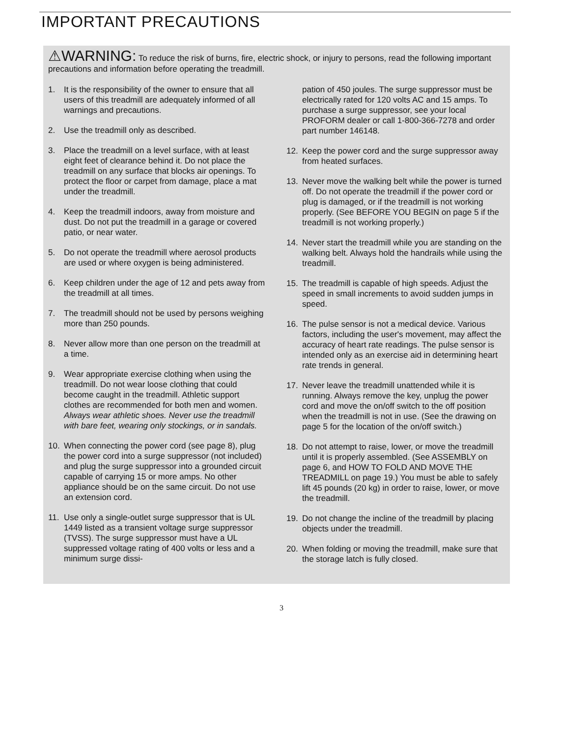IMPORTANT PRECAUTIONS
⚠WARNING: To reduce the risk of burns, fire, electric shock, or injury to persons, read the following important precautions and information before operating the treadmill.
1. It is the responsibility of the owner to ensure that all users of this treadmill are adequately informed of all warnings and precautions.
2. Use the treadmill only as described.
3. Place the treadmill on a level surface, with at least eight feet of clearance behind it. Do not place the treadmill on any surface that blocks air openings. To protect the floor or carpet from damage, place a mat under the treadmill.
4. Keep the treadmill indoors, away from moisture and dust. Do not put the treadmill in a garage or covered patio, or near water.
5. Do not operate the treadmill where aerosol products are used or where oxygen is being administered.
6. Keep children under the age of 12 and pets away from the treadmill at all times.
7. The treadmill should not be used by persons weighing more than 250 pounds.
8. Never allow more than one person on the treadmill at a time.
9. Wear appropriate exercise clothing when using the treadmill. Do not wear loose clothing that could become caught in the treadmill. Athletic support clothes are recommended for both men and women. Always wear athletic shoes. Never use the treadmill with bare feet, wearing only stockings, or in sandals.
10. When connecting the power cord (see page 8), plug the power cord into a surge suppressor (not included) and plug the surge suppressor into a grounded circuit capable of carrying 15 or more amps. No other appliance should be on the same circuit. Do not use an extension cord.
11. Use only a single-outlet surge suppressor that is UL 1449 listed as a transient voltage surge suppressor (TVSS). The surge suppressor must have a UL suppressed voltage rating of 400 volts or less and a minimum surge dissi-
pation of 450 joules. The surge suppressor must be electrically rated for 120 volts AC and 15 amps. To purchase a surge suppressor, see your local PROFORM dealer or call 1-800-366-7278 and order part number 146148.
12. Keep the power cord and the surge suppressor away from heated surfaces.
13. Never move the walking belt while the power is turned off. Do not operate the treadmill if the power cord or plug is damaged, or if the treadmill is not working properly. (See BEFORE YOU BEGIN on page 5 if the treadmill is not working properly.)
14. Never start the treadmill while you are standing on the walking belt. Always hold the handrails while using the treadmill.
15. The treadmill is capable of high speeds. Adjust the speed in small increments to avoid sudden jumps in speed.
16. The pulse sensor is not a medical device. Various factors, including the user's movement, may affect the accuracy of heart rate readings. The pulse sensor is intended only as an exercise aid in determining heart rate trends in general.
17. Never leave the treadmill unattended while it is running. Always remove the key, unplug the power cord and move the on/off switch to the off position when the treadmill is not in use. (See the drawing on page 5 for the location of the on/off switch.)
18. Do not attempt to raise, lower, or move the treadmill until it is properly assembled. (See ASSEMBLY on page 6, and HOW TO FOLD AND MOVE THE TREADMILL on page 19.) You must be able to safely lift 45 pounds (20 kg) in order to raise, lower, or move the treadmill.
19. Do not change the incline of the treadmill by placing objects under the treadmill.
20. When folding or moving the treadmill, make sure that the storage latch is fully closed.
3